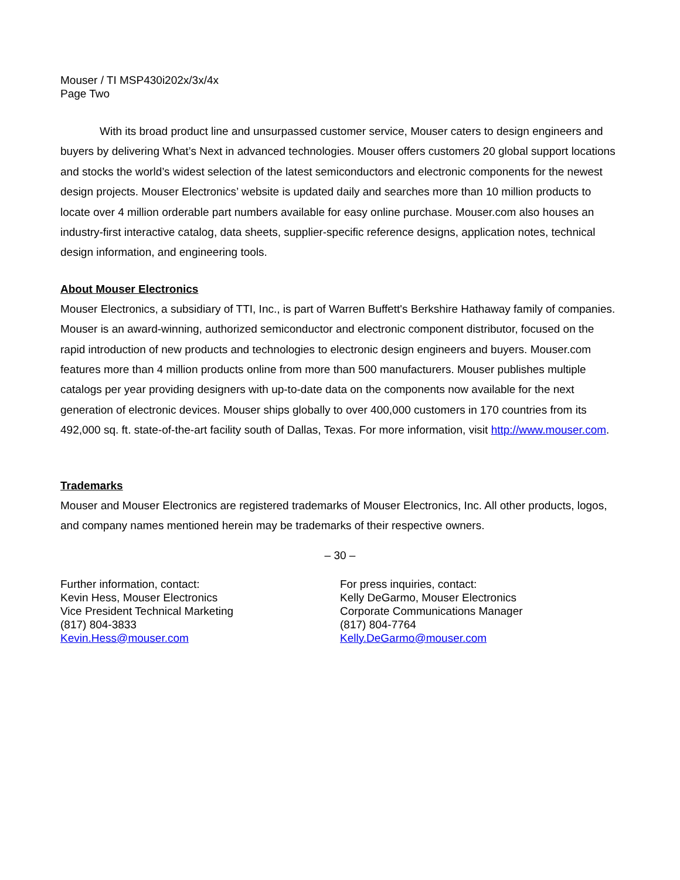Mouser / TI MSP430i202x/3x/4x
Page Two
With its broad product line and unsurpassed customer service, Mouser caters to design engineers and buyers by delivering What’s Next in advanced technologies. Mouser offers customers 20 global support locations and stocks the world’s widest selection of the latest semiconductors and electronic components for the newest design projects. Mouser Electronics’ website is updated daily and searches more than 10 million products to locate over 4 million orderable part numbers available for easy online purchase. Mouser.com also houses an industry-first interactive catalog, data sheets, supplier-specific reference designs, application notes, technical design information, and engineering tools.
About Mouser Electronics
Mouser Electronics, a subsidiary of TTI, Inc., is part of Warren Buffett's Berkshire Hathaway family of companies. Mouser is an award-winning, authorized semiconductor and electronic component distributor, focused on the rapid introduction of new products and technologies to electronic design engineers and buyers. Mouser.com features more than 4 million products online from more than 500 manufacturers. Mouser publishes multiple catalogs per year providing designers with up-to-date data on the components now available for the next generation of electronic devices. Mouser ships globally to over 400,000 customers in 170 countries from its 492,000 sq. ft. state-of-the-art facility south of Dallas, Texas. For more information, visit http://www.mouser.com.
Trademarks
Mouser and Mouser Electronics are registered trademarks of Mouser Electronics, Inc. All other products, logos, and company names mentioned herein may be trademarks of their respective owners.
– 30 –
Further information, contact:
Kevin Hess, Mouser Electronics
Vice President Technical Marketing
(817) 804-3833
Kevin.Hess@mouser.com
For press inquiries, contact:
Kelly DeGarmo, Mouser Electronics
Corporate Communications Manager
(817) 804-7764
Kelly.DeGarmo@mouser.com